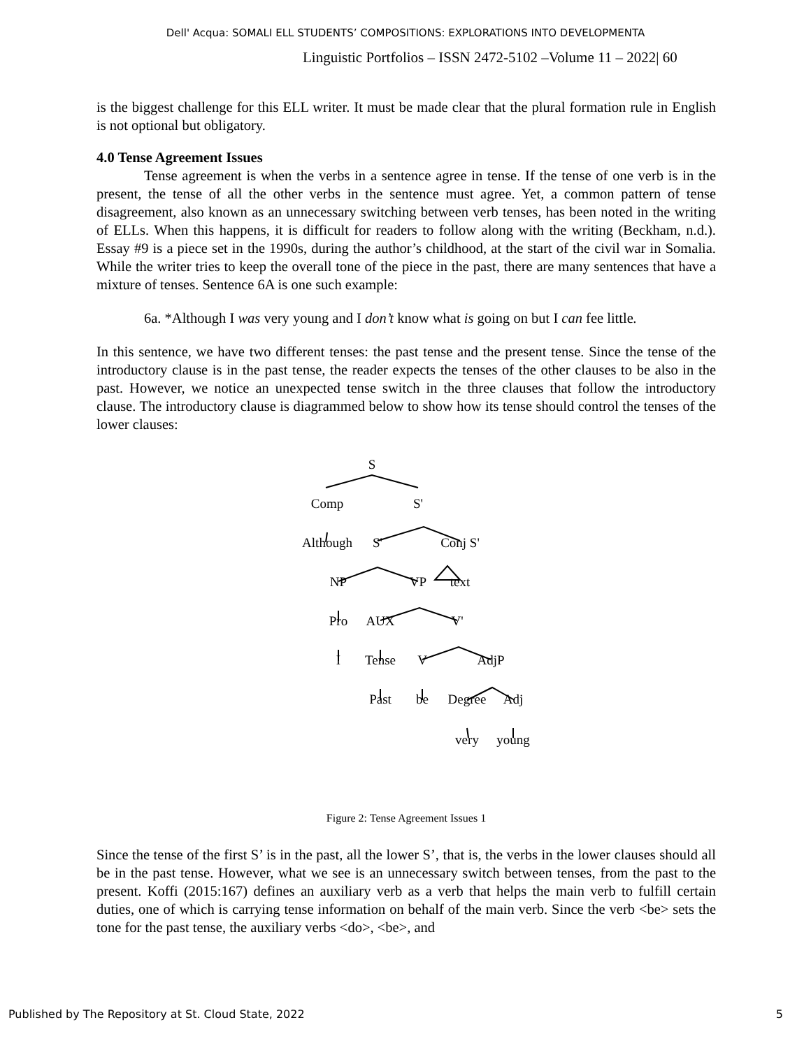Dell' Acqua: SOMALI ELL STUDENTS’ COMPOSITIONS: EXPLORATIONS INTO DEVELOPMENTA
Linguistic Portfolios – ISSN 2472-5102 –Volume 11 – 2022| 60
is the biggest challenge for this ELL writer. It must be made clear that the plural formation rule in English is not optional but obligatory.
4.0 Tense Agreement Issues
Tense agreement is when the verbs in a sentence agree in tense. If the tense of one verb is in the present, the tense of all the other verbs in the sentence must agree. Yet, a common pattern of tense disagreement, also known as an unnecessary switching between verb tenses, has been noted in the writing of ELLs. When this happens, it is difficult for readers to follow along with the writing (Beckham, n.d.). Essay #9 is a piece set in the 1990s, during the author’s childhood, at the start of the civil war in Somalia. While the writer tries to keep the overall tone of the piece in the past, there are many sentences that have a mixture of tenses. Sentence 6A is one such example:
6a. *Although I was very young and I don’t know what is going on but I can fee little.
In this sentence, we have two different tenses: the past tense and the present tense. Since the tense of the introductory clause is in the past tense, the reader expects the tenses of the other clauses to be also in the past. However, we notice an unexpected tense switch in the three clauses that follow the introductory clause. The introductory clause is diagrammed below to show how its tense should control the tenses of the lower clauses:
S
Comp S'
Although S' Conj S'
NP VP text
Pro AUX V'
I Tense V AdjP
Past be Degree Adj
very young
Figure 2: Tense Agreement Issues 1
Since the tense of the first S’ is in the past, all the lower S’, that is, the verbs in the lower clauses should all be in the past tense. However, what we see is an unnecessary switch between tenses, from the past to the present. Koffi (2015:167) defines an auxiliary verb as a verb that helps the main verb to fulfill certain duties, one of which is carrying tense information on behalf of the main verb. Since the verb <be> sets the tone for the past tense, the auxiliary verbs <do>, <be>, and
Published by The Repository at St. Cloud State, 2022 5